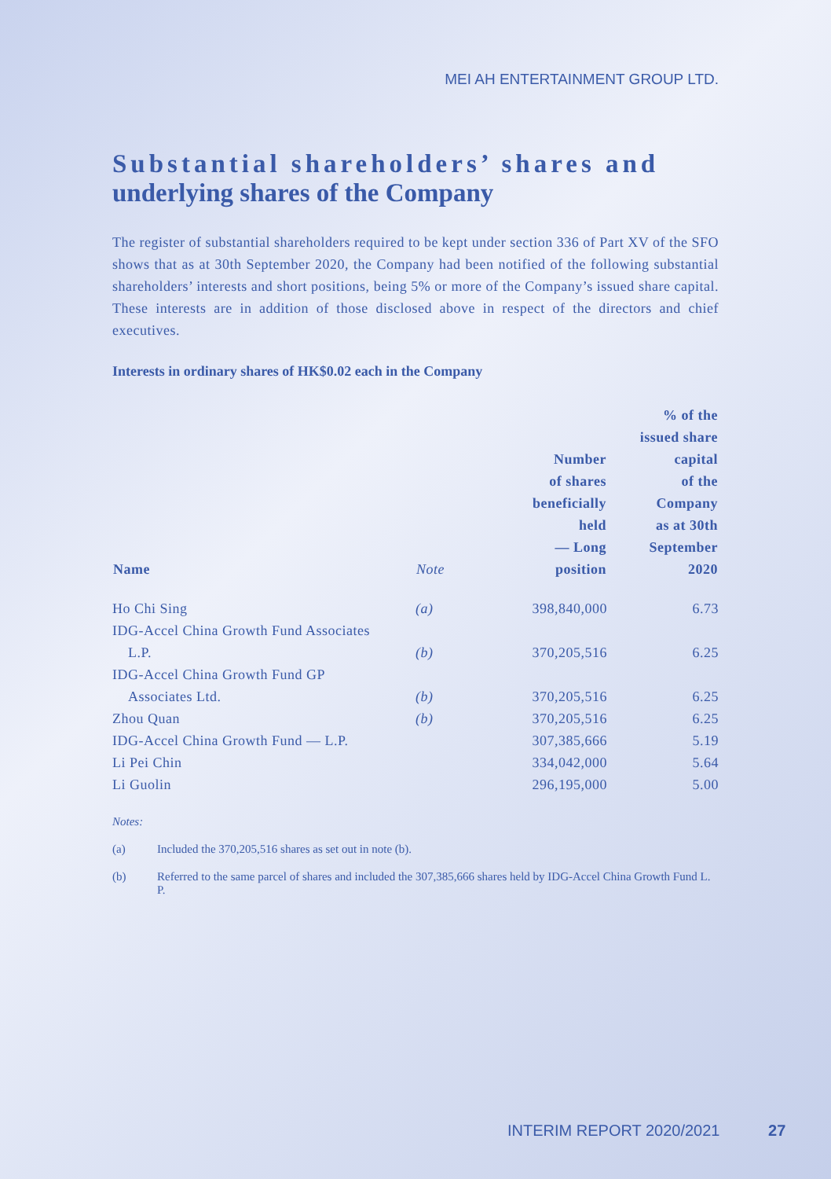MEI AH ENTERTAINMENT GROUP LTD.
Substantial shareholders’ shares and
underlying shares of the Company
The register of substantial shareholders required to be kept under section 336 of Part XV of the SFO shows that as at 30th September 2020, the Company had been notified of the following substantial shareholders’ interests and short positions, being 5% or more of the Company’s issued share capital. These interests are in addition of those disclosed above in respect of the directors and chief executives.
Interests in ordinary shares of HK$0.02 each in the Company
| Name | Note | Number of shares beneficially held — Long position | % of the issued share capital of the Company as at 30th September 2020 |
| --- | --- | --- | --- |
| Ho Chi Sing | (a) | 398,840,000 | 6.73 |
| IDG-Accel China Growth Fund Associates L.P. | (b) | 370,205,516 | 6.25 |
| IDG-Accel China Growth Fund GP Associates Ltd. | (b) | 370,205,516 | 6.25 |
| Zhou Quan | (b) | 370,205,516 | 6.25 |
| IDG-Accel China Growth Fund — L.P. | | 307,385,666 | 5.19 |
| Li Pei Chin | | 334,042,000 | 5.64 |
| Li Guolin | | 296,195,000 | 5.00 |
Notes:
(a) Included the 370,205,516 shares as set out in note (b).
(b) Referred to the same parcel of shares and included the 307,385,666 shares held by IDG-Accel China Growth Fund L. P.
INTERIM REPORT 2020/2021 27